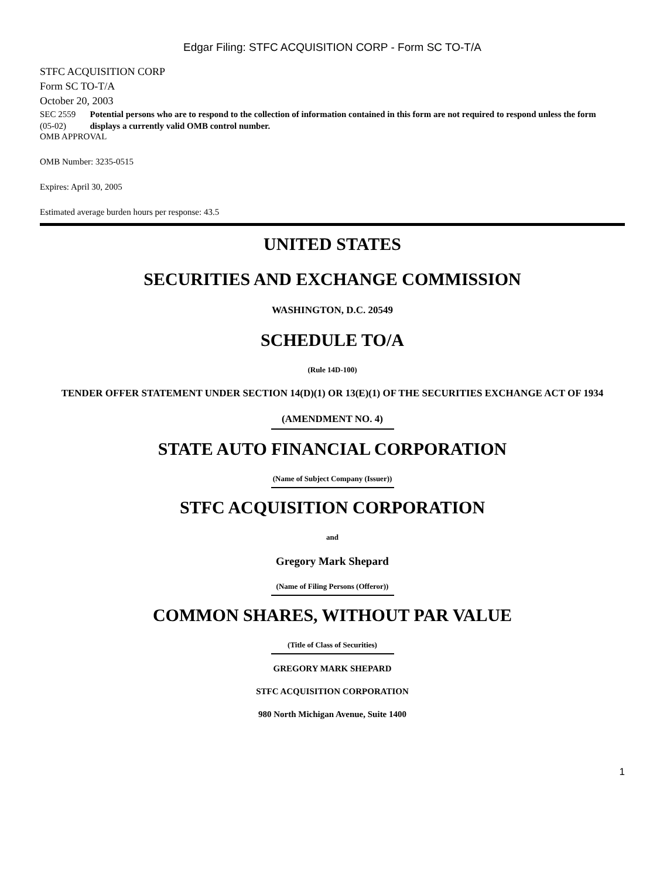Edgar Filing: STFC ACQUISITION CORP - Form SC TO-T/A
STFC ACQUISITION CORP
Form SC TO-T/A
October 20, 2003
SEC 2559
(05-02)
Potential persons who are to respond to the collection of information contained in this form are not required to respond unless the form displays a currently valid OMB control number.
OMB APPROVAL
OMB Number: 3235-0515
Expires: April 30, 2005
Estimated average burden hours per response: 43.5
UNITED STATES
SECURITIES AND EXCHANGE COMMISSION
WASHINGTON, D.C. 20549
SCHEDULE TO/A
(Rule 14D-100)
TENDER OFFER STATEMENT UNDER SECTION 14(D)(1) OR 13(E)(1) OF THE SECURITIES EXCHANGE ACT OF 1934
(AMENDMENT NO. 4)
STATE AUTO FINANCIAL CORPORATION
(Name of Subject Company (Issuer))
STFC ACQUISITION CORPORATION
and
Gregory Mark Shepard
(Name of Filing Persons (Offeror))
COMMON SHARES, WITHOUT PAR VALUE
(Title of Class of Securities)
GREGORY MARK SHEPARD
STFC ACQUISITION CORPORATION
980 North Michigan Avenue, Suite 1400
1